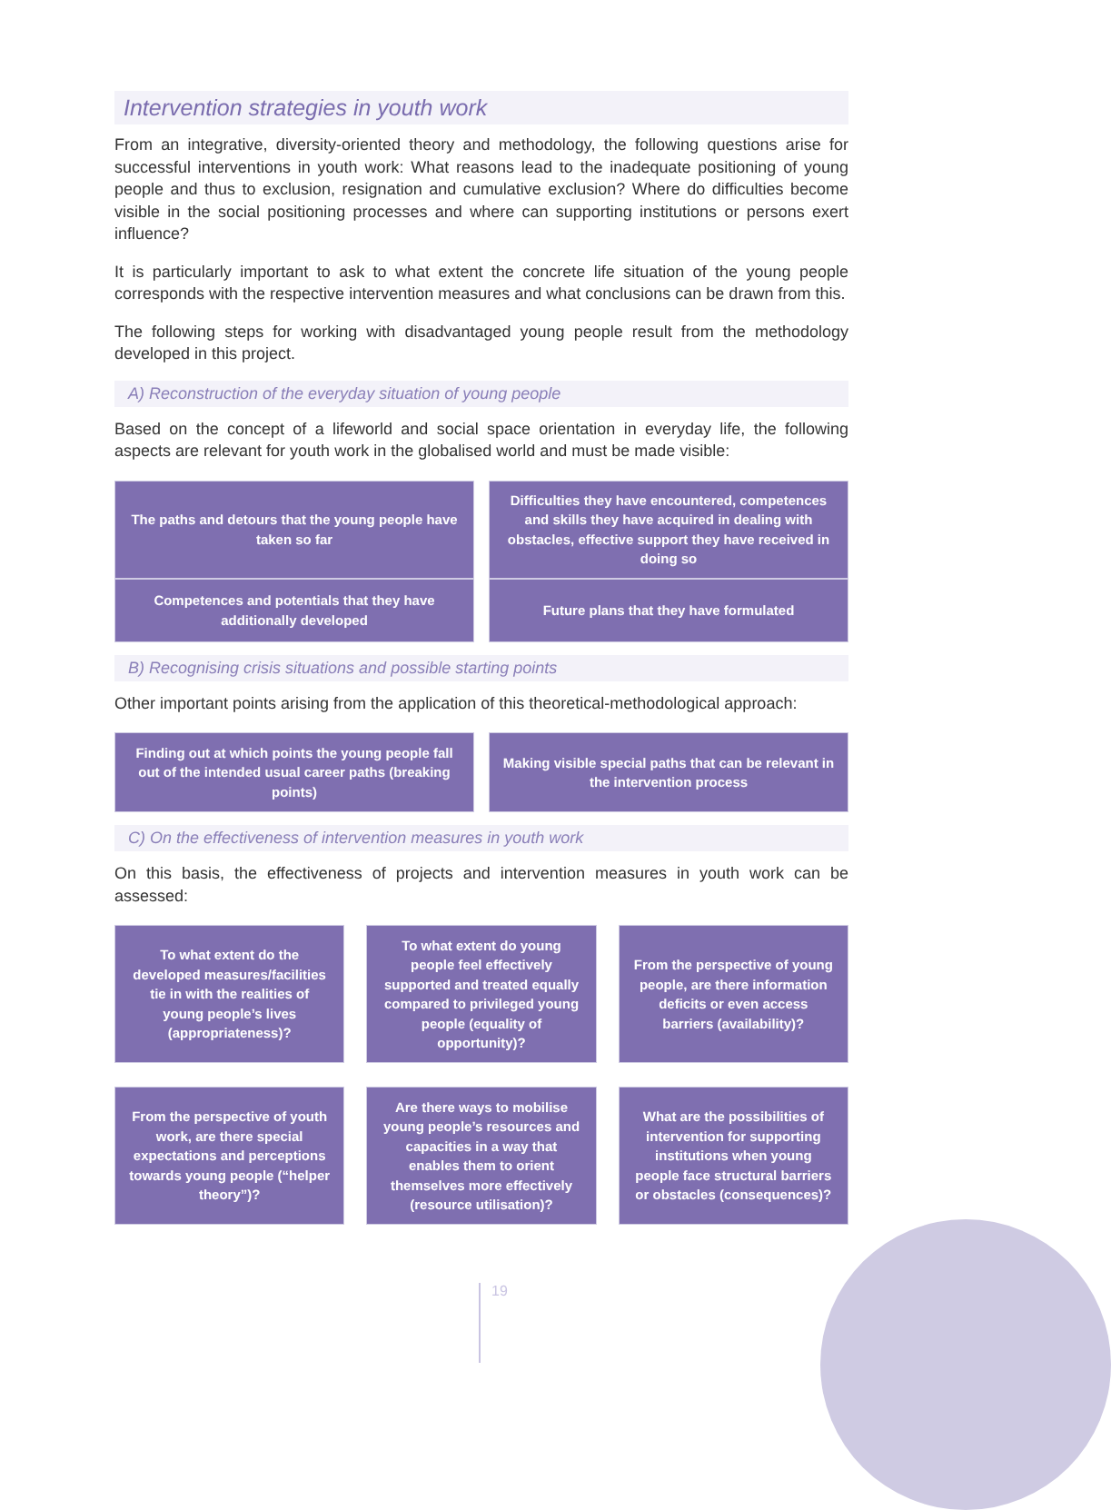Intervention strategies in youth work
From an integrative, diversity-oriented theory and methodology, the following questions arise for successful interventions in youth work: What reasons lead to the inadequate positioning of young people and thus to exclusion, resignation and cumulative exclusion? Where do difficulties become visible in the social positioning processes and where can supporting institutions or persons exert influence?
It is particularly important to ask to what extent the concrete life situation of the young people corresponds with the respective intervention measures and what conclusions can be drawn from this.
The following steps for working with disadvantaged young people result from the methodology developed in this project.
A) Reconstruction of the everyday situation of young people
Based on the concept of a lifeworld and social space orientation in everyday life, the following aspects are relevant for youth work in the globalised world and must be made visible:
The paths and detours that the young people have taken so far
Difficulties they have encountered, competences and skills they have acquired in dealing with obstacles, effective support they have received in doing so
Competences and potentials that they have additionally developed
Future plans that they have formulated
B) Recognising crisis situations and possible starting points
Other important points arising from the application of this theoretical-methodological approach:
Finding out at which points the young people fall out of the intended usual career paths (breaking points)
Making visible special paths that can be relevant in the intervention process
C) On the effectiveness of intervention measures in youth work
On this basis, the effectiveness of projects and intervention measures in youth work can be assessed:
To what extent do the developed measures/facilities tie in with the realities of young people’s lives (appropriateness)?
To what extent do young people feel effectively supported and treated equally compared to privileged young people (equality of opportunity)?
From the perspective of young people, are there information deficits or even access barriers (availability)?
From the perspective of youth work, are there special expectations and perceptions towards young people (“helper theory”)?
Are there ways to mobilise young people’s resources and capacities in a way that enables them to orient themselves more effectively (resource utilisation)?
What are the possibilities of intervention for supporting institutions when young people face structural barriers or obstacles (consequences)?
19